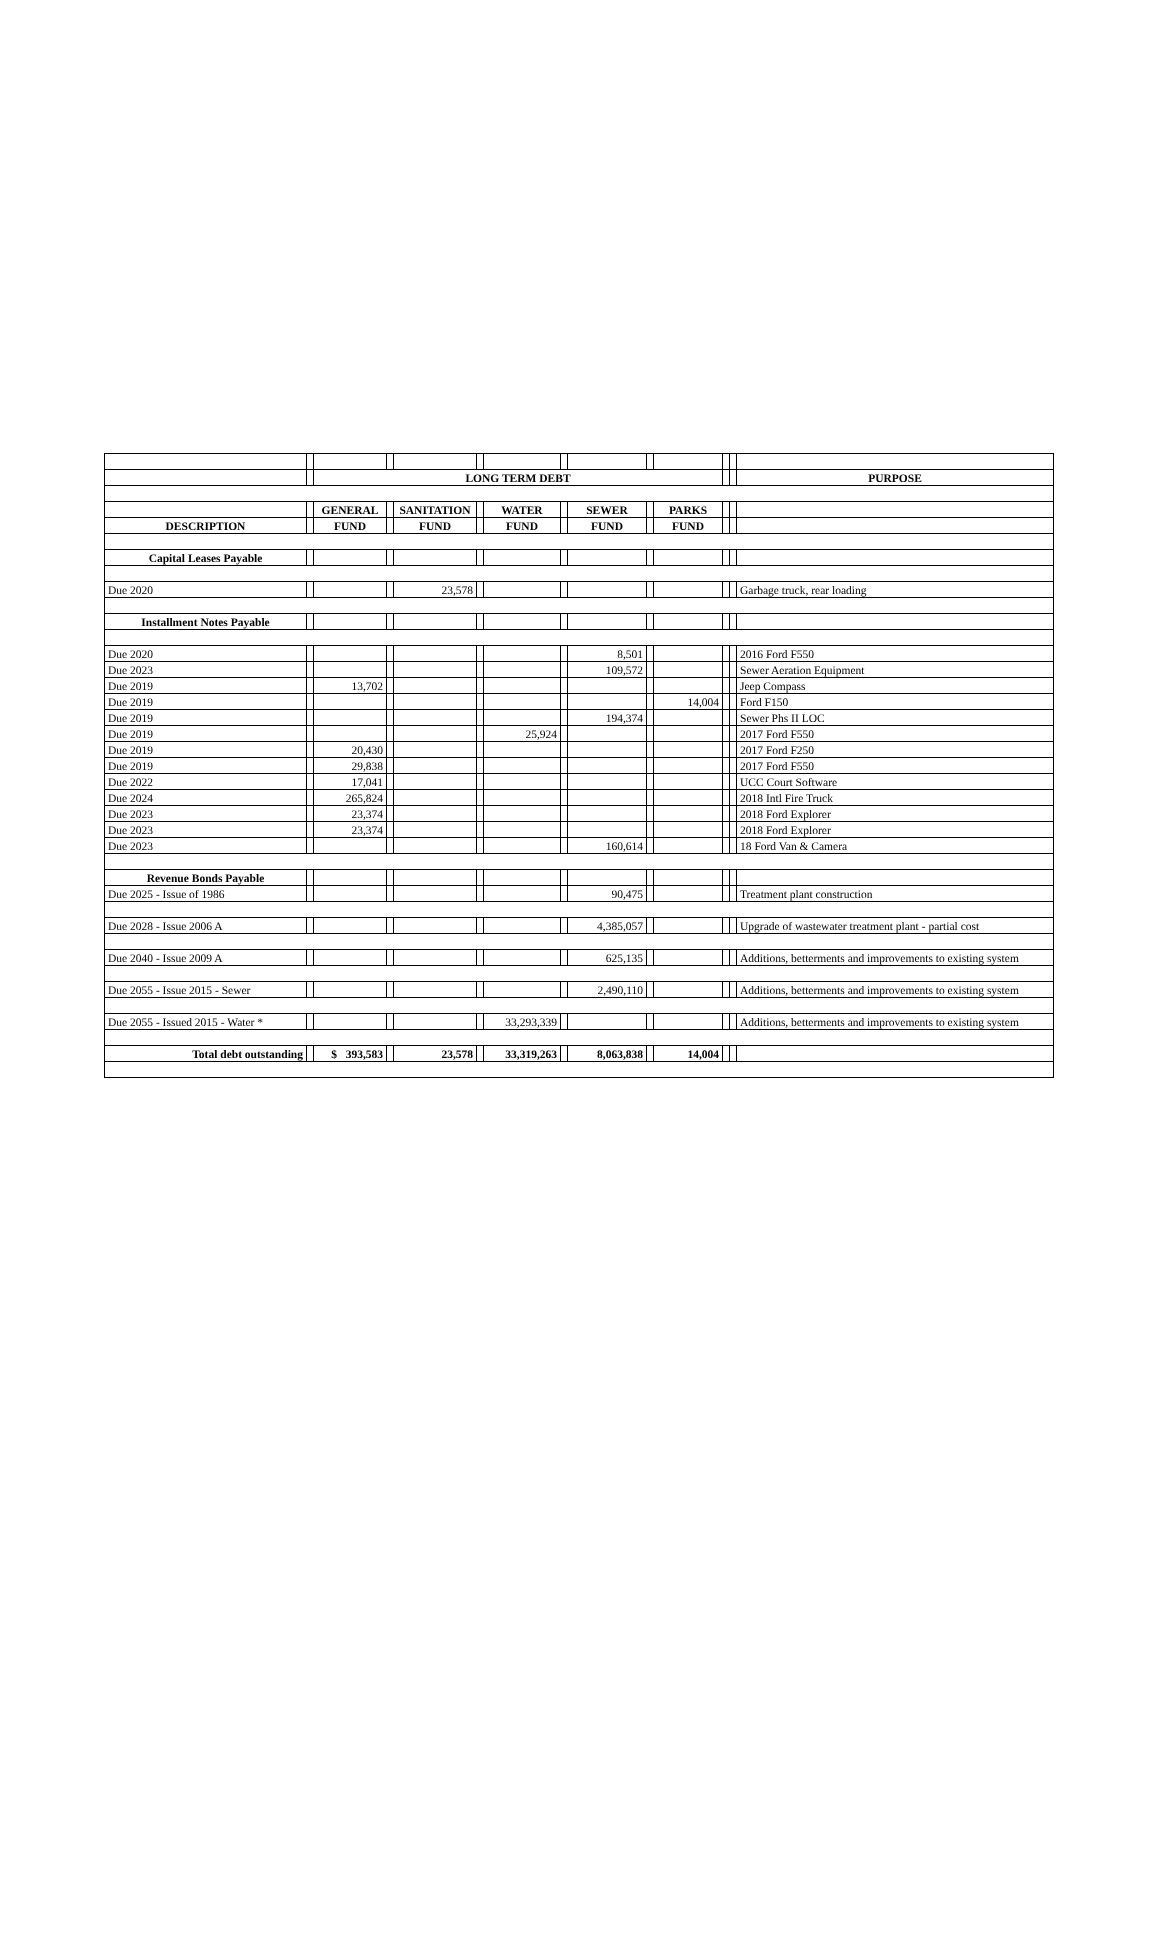| | | LONG TERM DEBT | | | | | | | | | | | PURPOSE |
| | | GENERAL | | SANITATION | | WATER | | SEWER | | PARKS | | | |
| DESCRIPTION | | FUND | | FUND | | FUND | | FUND | | FUND | | | |
| Capital Leases Payable | | | | | | | | | | | | | |
| Due 2020 | | | | 23,578 | | | | | | | | | Garbage truck, rear loading |
| Installment Notes Payable | | | | | | | | | | | | | |
| Due 2020 | | | | | | | | 8,501 | | | | | 2016 Ford F550 |
| Due 2023 | | | | | | | | 109,572 | | | | | Sewer Aeration Equipment |
| Due 2019 | | 13,702 | | | | | | | | | | | Jeep Compass |
| Due 2019 | | | | | | | | | | 14,004 | | | Ford F150 |
| Due 2019 | | | | | | | | 194,374 | | | | | Sewer Phs II LOC |
| Due 2019 | | | | | | 25,924 | | | | | | | 2017 Ford F550 |
| Due 2019 | | 20,430 | | | | | | | | | | | 2017 Ford F250 |
| Due 2019 | | 29,838 | | | | | | | | | | | 2017 Ford F550 |
| Due 2022 | | 17,041 | | | | | | | | | | | UCC Court Software |
| Due 2024 | | 265,824 | | | | | | | | | | | 2018 Intl Fire Truck |
| Due 2023 | | 23,374 | | | | | | | | | | | 2018 Ford Explorer |
| Due 2023 | | 23,374 | | | | | | | | | | | 2018 Ford Explorer |
| Due 2023 | | | | | | | | 160,614 | | | | | 18 Ford Van & Camera |
| Revenue Bonds Payable | | | | | | | | | | | | | |
| Due 2025 - Issue of 1986 | | | | | | | | 90,475 | | | | | Treatment plant construction |
| Due 2028 - Issue 2006 A | | | | | | | | 4,385,057 | | | | | Upgrade of wastewater treatment plant - partial cost |
| Due 2040 - Issue 2009 A | | | | | | | | 625,135 | | | | | Additions, betterments and improvements to existing system |
| Due 2055 - Issue 2015 - Sewer | | | | | | | | 2,490,110 | | | | | Additions, betterments and improvements to existing system |
| Due 2055 - Issued 2015 - Water * | | | | | | 33,293,339 | | | | | | | Additions, betterments and improvements to existing system |
| Total debt outstanding | | $ 393,583 | | 23,578 | | 33,319,263 | | 8,063,838 | | 14,004 | | | |